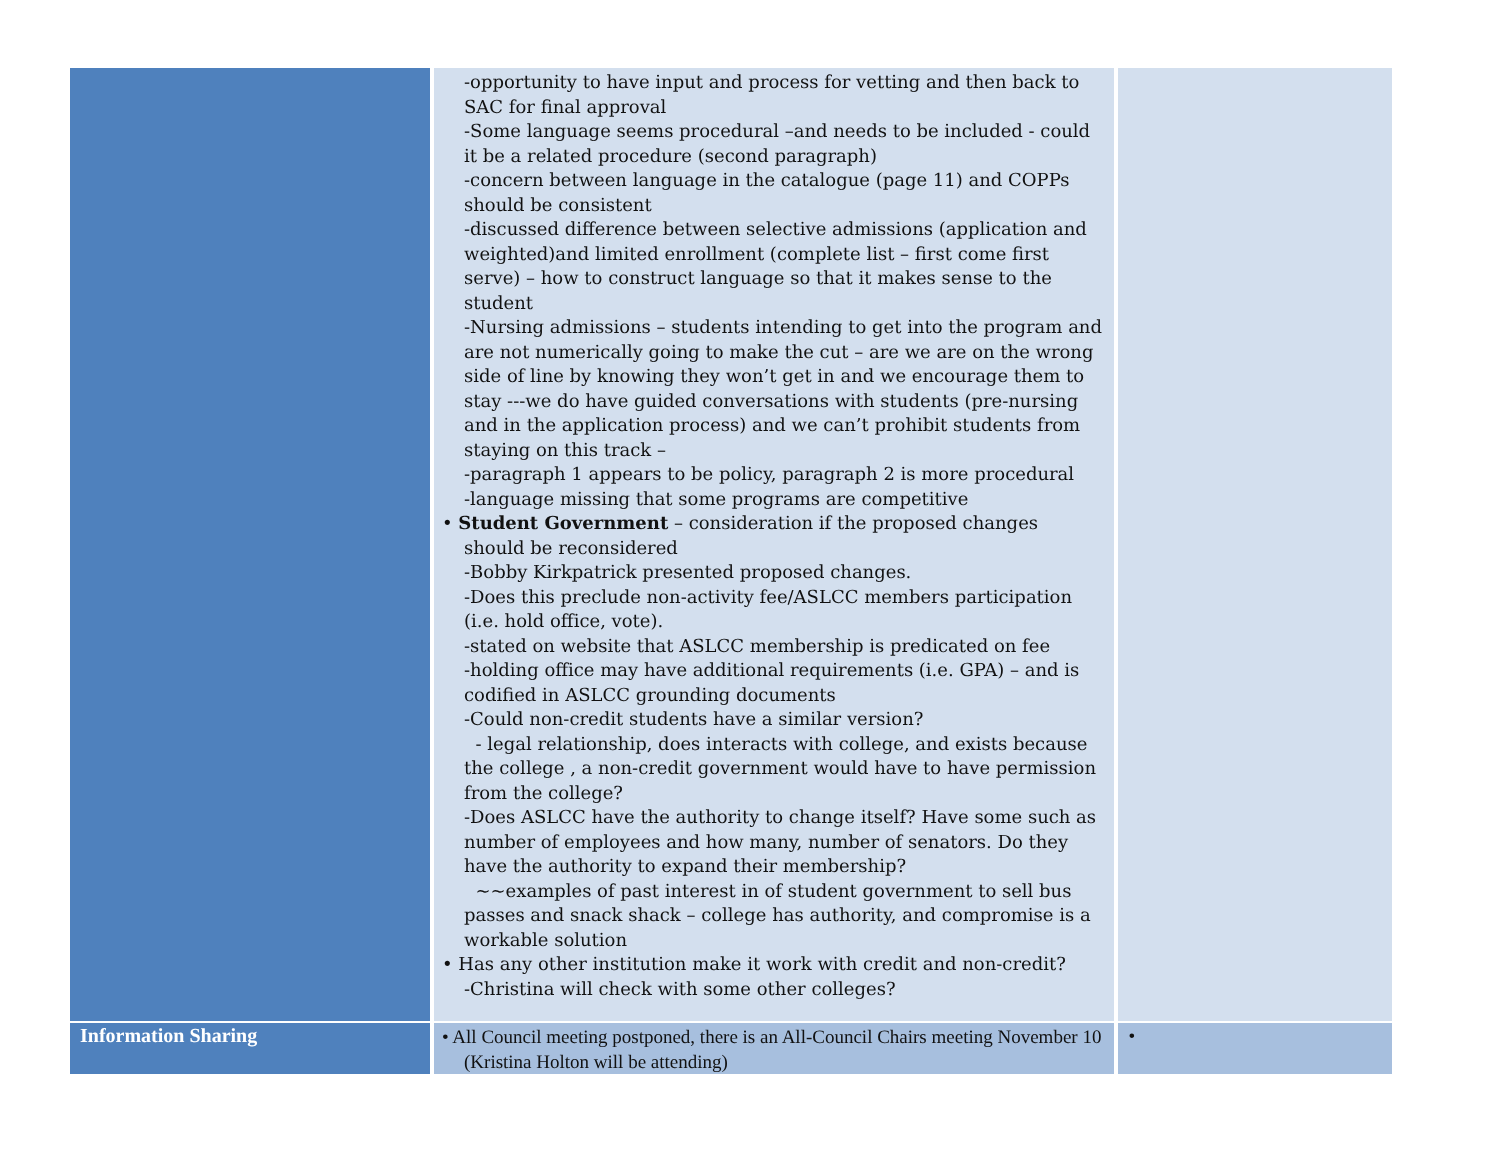| | -opportunity to have input and process for vetting and then back to SAC for final approval -Some language seems procedural –and needs to be included - could it be a related procedure (second paragraph) -concern between language in the catalogue (page 11) and COPPs should be consistent -discussed difference between selective admissions (application and weighted)and limited enrollment (complete list – first come first serve) – how to construct language so that it makes sense to the student -Nursing admissions – students intending to get into the program and are not numerically going to make the cut – are we are on the wrong side of line by knowing they won’t get in and we encourage them to stay ---we do have guided conversations with students (pre-nursing and in the application process) and we can’t prohibit students from staying on this track – -paragraph 1 appears to be policy, paragraph 2 is more procedural -language missing that some programs are competitive • Student Government – consideration if the proposed changes should be reconsidered -Bobby Kirkpatrick presented proposed changes. -Does this preclude non-activity fee/ASLCC members participation (i.e. hold office, vote). -stated on website that ASLCC membership is predicated on fee -holding office may have additional requirements (i.e. GPA) – and is codified in ASLCC grounding documents -Could non-credit students have a similar version? - legal relationship, does interacts with college, and exists because the college , a non-credit government would have to have permission from the college? -Does ASLCC have the authority to change itself? Have some such as number of employees and how many, number of senators. Do they have the authority to expand their membership? ~~examples of past interest in of student government to sell bus passes and snack shack – college has authority, and compromise is a workable solution • Has any other institution make it work with credit and non-credit? -Christina will check with some other colleges? | |
| Information Sharing | • All Council meeting postponed, there is an All-Council Chairs meeting November 10 (Kristina Holton will be attending) | • |